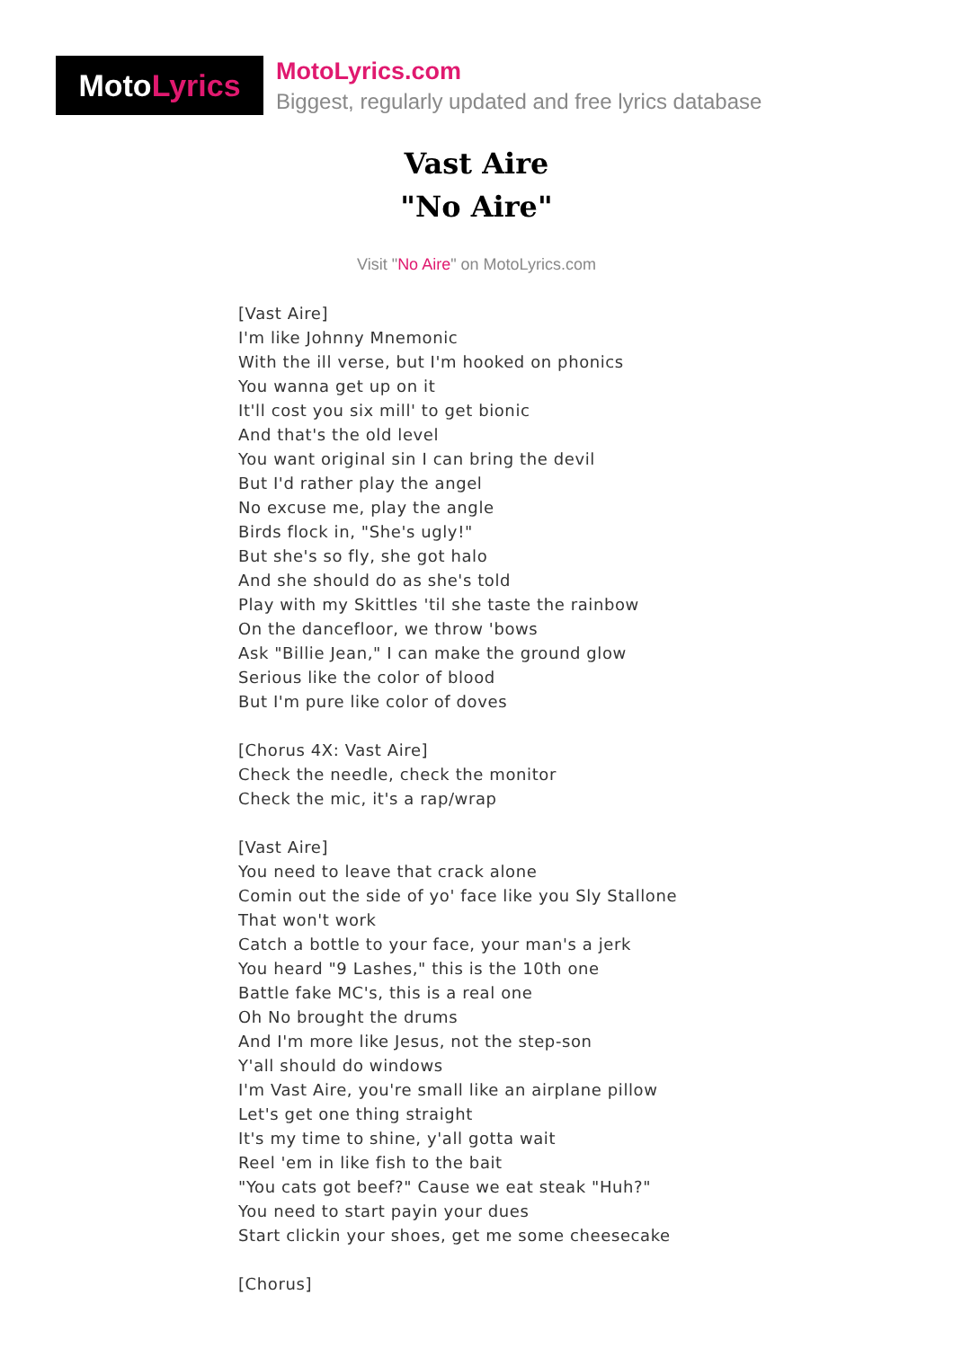Moto Lyrics
MotoLyrics.com
Biggest, regularly updated and free lyrics database
Vast Aire
"No Aire"
Visit "No Aire" on MotoLyrics.com
[Vast Aire]
I'm like Johnny Mnemonic
With the ill verse, but I'm hooked on phonics
You wanna get up on it
It'll cost you six mill' to get bionic
And that's the old level
You want original sin I can bring the devil
But I'd rather play the angel
No excuse me, play the angle
Birds flock in, "She's ugly!"
But she's so fly, she got halo
And she should do as she's told
Play with my Skittles 'til she taste the rainbow
On the dancefloor, we throw 'bows
Ask "Billie Jean," I can make the ground glow
Serious like the color of blood
But I'm pure like color of doves
[Chorus 4X: Vast Aire]
Check the needle, check the monitor
Check the mic, it's a rap/wrap
[Vast Aire]
You need to leave that crack alone
Comin out the side of yo' face like you Sly Stallone
That won't work
Catch a bottle to your face, your man's a jerk
You heard "9 Lashes," this is the 10th one
Battle fake MC's, this is a real one
Oh No brought the drums
And I'm more like Jesus, not the step-son
Y'all should do windows
I'm Vast Aire, you're small like an airplane pillow
Let's get one thing straight
It's my time to shine, y'all gotta wait
Reel 'em in like fish to the bait
"You cats got beef?" Cause we eat steak "Huh?"
You need to start payin your dues
Start clickin your shoes, get me some cheesecake
[Chorus]